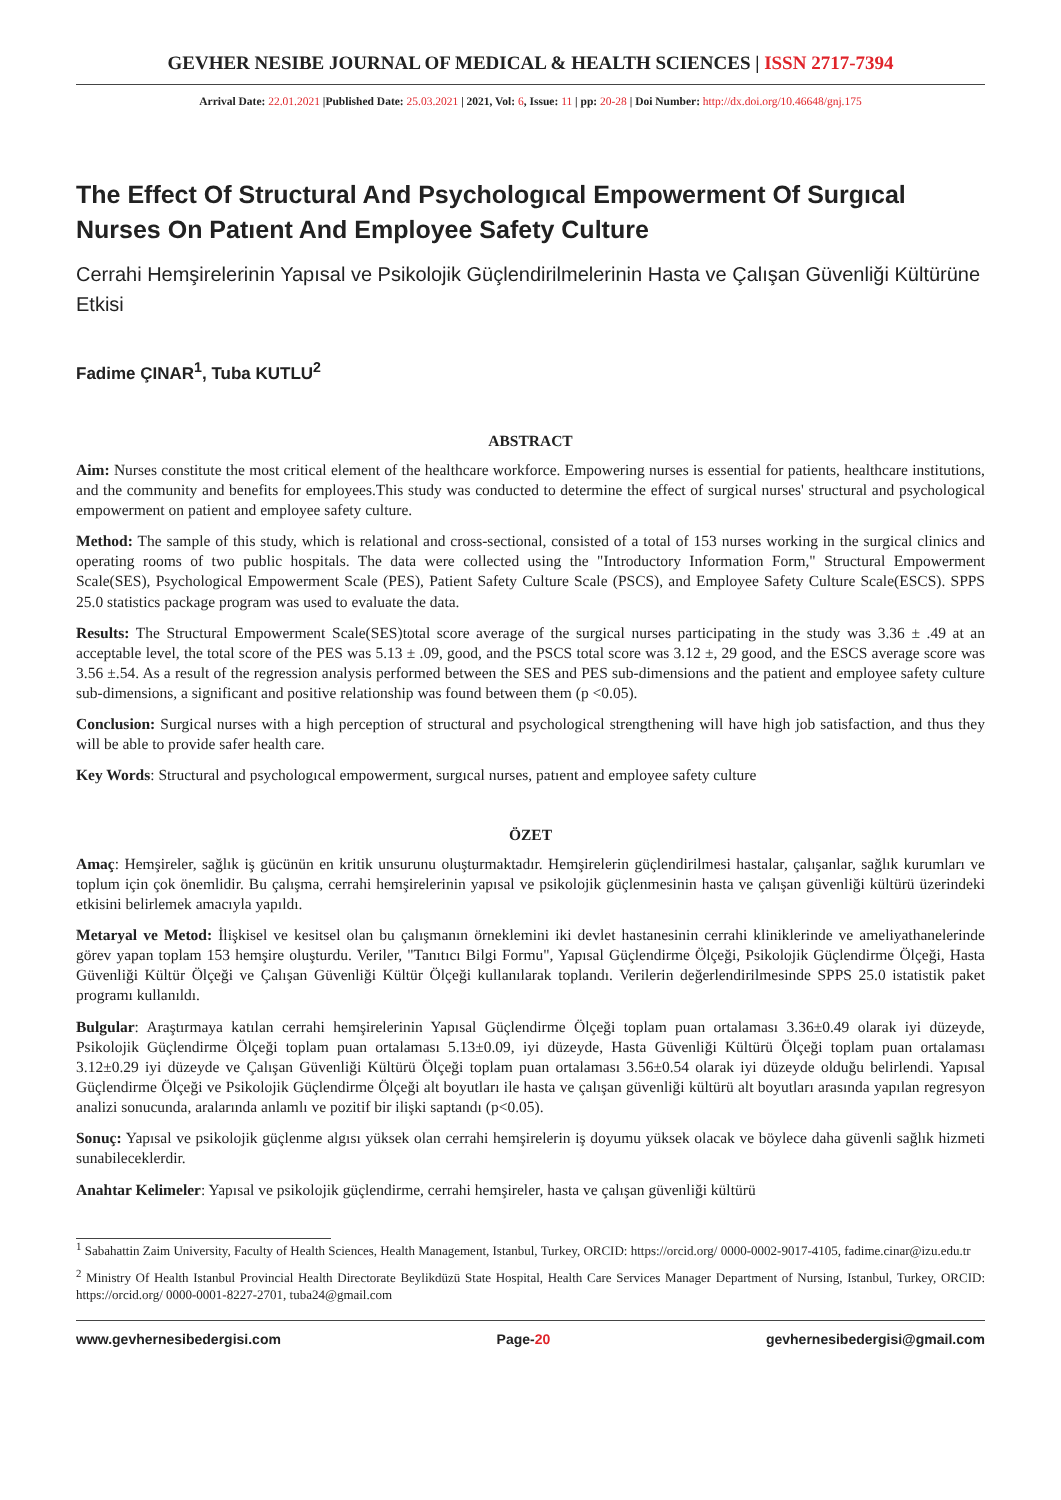GEVHER NESIBE JOURNAL OF MEDICAL & HEALTH SCIENCES | ISSN 2717-7394
Arrival Date: 22.01.2021 |Published Date: 25.03.2021 | 2021, Vol: 6, Issue: 11 | pp: 20-28 | Doi Number: http://dx.doi.org/10.46648/gnj.175
The Effect Of Structural And Psychologıcal Empowerment Of Surgıcal Nurses On Patıent And Employee Safety Culture
Cerrahi Hemşirelerinin Yapısal ve Psikolojik Güçlendirilmelerinin Hasta ve Çalışan Güvenliği Kültürüne Etkisi
Fadime ÇINAR<sup>1</sup>, Tuba KUTLU<sup>2</sup>
ABSTRACT
Aim: Nurses constitute the most critical element of the healthcare workforce. Empowering nurses is essential for patients, healthcare institutions, and the community and benefits for employees.This study was conducted to determine the effect of surgical nurses' structural and psychological empowerment on patient and employee safety culture.
Method: The sample of this study, which is relational and cross-sectional, consisted of a total of 153 nurses working in the surgical clinics and operating rooms of two public hospitals. The data were collected using the "Introductory Information Form," Structural Empowerment Scale(SES), Psychological Empowerment Scale (PES), Patient Safety Culture Scale (PSCS), and Employee Safety Culture Scale(ESCS). SPPS 25.0 statistics package program was used to evaluate the data.
Results: The Structural Empowerment Scale(SES)total score average of the surgical nurses participating in the study was 3.36 ± .49 at an acceptable level, the total score of the PES was 5.13 ± .09, good, and the PSCS total score was 3.12 ±, 29 good, and the ESCS average score was 3.56 ±.54. As a result of the regression analysis performed between the SES and PES sub-dimensions and the patient and employee safety culture sub-dimensions, a significant and positive relationship was found between them (p <0.05).
Conclusion: Surgical nurses with a high perception of structural and psychological strengthening will have high job satisfaction, and thus they will be able to provide safer health care.
Key Words: Structural and psychologıcal empowerment, surgıcal nurses, patıent and employee safety culture
ÖZET
Amaç: Hemşireler, sağlık iş gücünün en kritik unsurunu oluşturmaktadır. Hemşirelerin güçlendirilmesi hastalar, çalışanlar, sağlık kurumları ve toplum için çok önemlidir. Bu çalışma, cerrahi hemşirelerinin yapısal ve psikolojik güçlenmesinin hasta ve çalışan güvenliği kültürü üzerindeki etkisini belirlemek amacıyla yapıldı.
Metaryal ve Metod: İlişkisel ve kesitsel olan bu çalışmanın örneklemini iki devlet hastanesinin cerrahi kliniklerinde ve ameliyathanelerinde görev yapan toplam 153 hemşire oluşturdu. Veriler, "Tanıtıcı Bilgi Formu", Yapısal Güçlendirme Ölçeği, Psikolojik Güçlendirme Ölçeği, Hasta Güvenliği Kültür Ölçeği ve Çalışan Güvenliği Kültür Ölçeği kullanılarak toplandı. Verilerin değerlendirilmesinde SPPS 25.0 istatistik paket programı kullanıldı.
Bulgular: Araştırmaya katılan cerrahi hemşirelerinin Yapısal Güçlendirme Ölçeği toplam puan ortalaması 3.36±0.49 olarak iyi düzeyde, Psikolojik Güçlendirme Ölçeği toplam puan ortalaması 5.13±0.09, iyi düzeyde, Hasta Güvenliği Kültürü Ölçeği toplam puan ortalaması 3.12±0.29 iyi düzeyde ve Çalışan Güvenliği Kültürü Ölçeği toplam puan ortalaması 3.56±0.54 olarak iyi düzeyde olduğu belirlendi. Yapısal Güçlendirme Ölçeği ve Psikolojik Güçlendirme Ölçeği alt boyutları ile hasta ve çalışan güvenliği kültürü alt boyutları arasında yapılan regresyon analizi sonucunda, aralarında anlamlı ve pozitif bir ilişki saptandı (p<0.05).
Sonuç: Yapısal ve psikolojik güçlenme algısı yüksek olan cerrahi hemşirelerin iş doyumu yüksek olacak ve böylece daha güvenli sağlık hizmeti sunabileceklerdir.
Anahtar Kelimeler: Yapısal ve psikolojik güçlendirme, cerrahi hemşireler, hasta ve çalışan güvenliği kültürü
<sup>1</sup> Sabahattin Zaim University, Faculty of Health Sciences, Health Management, Istanbul, Turkey, ORCID: https://orcid.org/ 0000-0002-9017-4105, fadime.cinar@izu.edu.tr
<sup>2</sup> Ministry Of Health Istanbul Provincial Health Directorate Beylikdüzü State Hospital, Health Care Services Manager Department of Nursing, Istanbul, Turkey, ORCID: https://orcid.org/ 0000-0001-8227-2701, tuba24@gmail.com
www.gevhernesibedergisi.com Page-20 gevhernesibedergisi@gmail.com